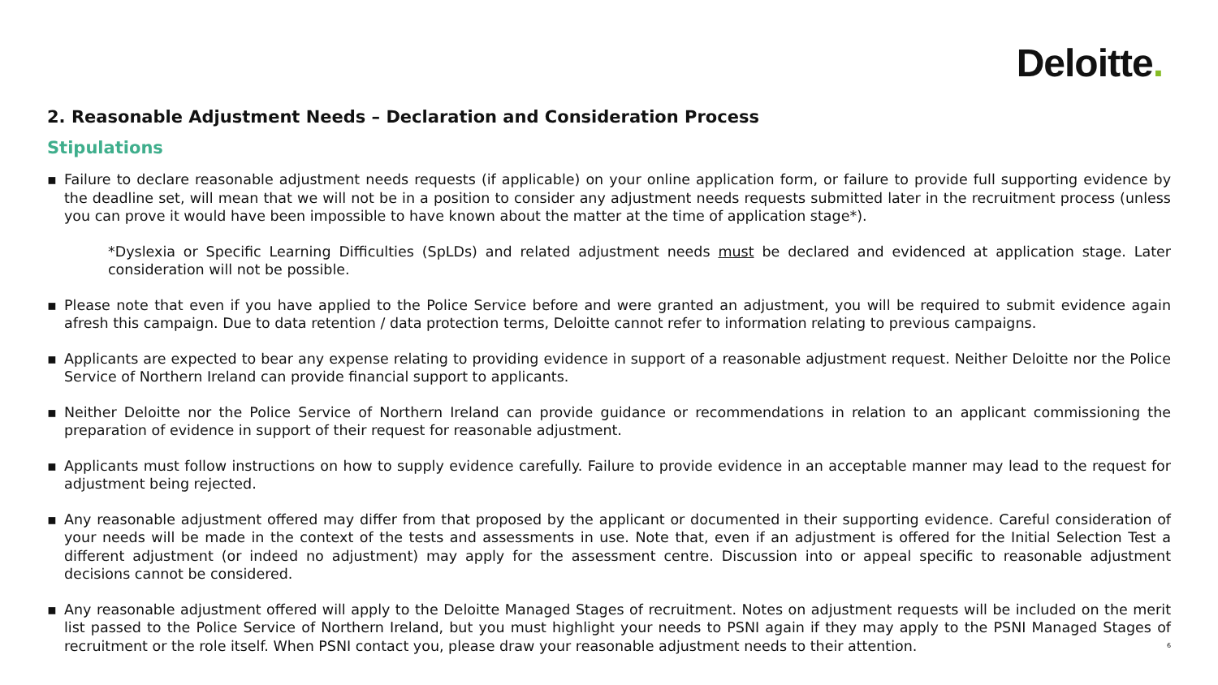Deloitte.
2. Reasonable Adjustment Needs – Declaration and Consideration Process
Stipulations
▪ Failure to declare reasonable adjustment needs requests (if applicable) on your online application form, or failure to provide full supporting evidence by the deadline set, will mean that we will not be in a position to consider any adjustment needs requests submitted later in the recruitment process (unless you can prove it would have been impossible to have known about the matter at the time of application stage*).
*Dyslexia or Specific Learning Difficulties (SpLDs) and related adjustment needs must be declared and evidenced at application stage. Later consideration will not be possible.
▪ Please note that even if you have applied to the Police Service before and were granted an adjustment, you will be required to submit evidence again afresh this campaign. Due to data retention / data protection terms, Deloitte cannot refer to information relating to previous campaigns.
▪ Applicants are expected to bear any expense relating to providing evidence in support of a reasonable adjustment request. Neither Deloitte nor the Police Service of Northern Ireland can provide financial support to applicants.
▪ Neither Deloitte nor the Police Service of Northern Ireland can provide guidance or recommendations in relation to an applicant commissioning the preparation of evidence in support of their request for reasonable adjustment.
▪ Applicants must follow instructions on how to supply evidence carefully. Failure to provide evidence in an acceptable manner may lead to the request for adjustment being rejected.
▪ Any reasonable adjustment offered may differ from that proposed by the applicant or documented in their supporting evidence. Careful consideration of your needs will be made in the context of the tests and assessments in use. Note that, even if an adjustment is offered for the Initial Selection Test a different adjustment (or indeed no adjustment) may apply for the assessment centre. Discussion into or appeal specific to reasonable adjustment decisions cannot be considered.
▪ Any reasonable adjustment offered will apply to the Deloitte Managed Stages of recruitment. Notes on adjustment requests will be included on the merit list passed to the Police Service of Northern Ireland, but you must highlight your needs to PSNI again if they may apply to the PSNI Managed Stages of recruitment or the role itself. When PSNI contact you, please draw your reasonable adjustment needs to their attention. 6